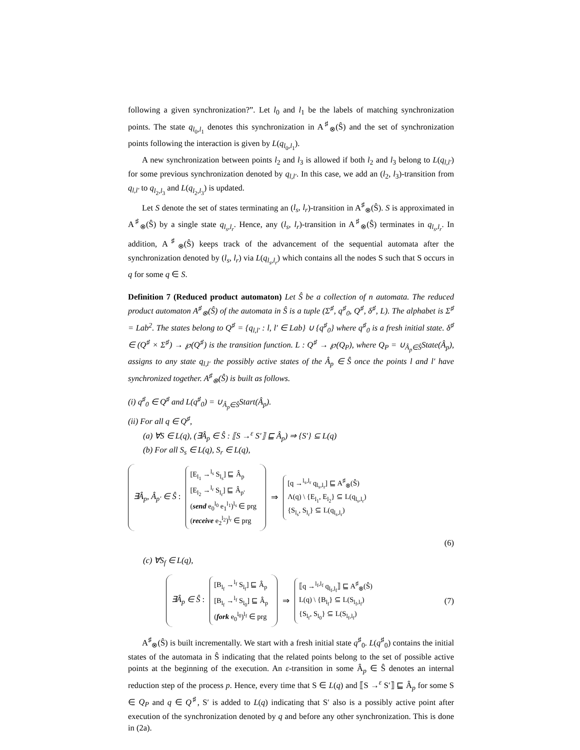following a given synchronization?”. Let l<sub>0</sub> and l<sub>1</sub> be the labels of matching synchronization points. The state q<sub>l<sub>0</sub>,l<sub>1</sub></sub> denotes this synchronization in A<sup>♯</sup><sub>⊗</sub>(Ŝ) and the set of synchronization points following the interaction is given by L(q<sub>l<sub>0</sub>,l<sub>1</sub></sub>).
A new synchronization between points l<sub>2</sub> and l<sub>3</sub> is allowed if both l<sub>2</sub> and l<sub>3</sub> belong to L(q<sub>l,l′</sub>) for some previous synchronization denoted by q<sub>l,l′</sub>. In this case, we add an (l<sub>2</sub>, l<sub>3</sub>)-transition from q<sub>l,l′</sub> to q<sub>l<sub>2</sub>,l<sub>3</sub></sub> and L(q<sub>l<sub>2</sub>,l<sub>3</sub></sub>) is updated.
Let S denote the set of states terminating an (l<sub>s</sub>, l<sub>r</sub>)-transition in A<sup>♯</sup><sub>⊗</sub>(Ŝ). S is approximated in A<sup>♯</sup><sub>⊗</sub>(Ŝ) by a single state q<sub>l<sub>s</sub>,l<sub>r</sub></sub>. Hence, any (l<sub>s</sub>, l<sub>r</sub>)-transition in A<sup>♯</sup><sub>⊗</sub>(Ŝ) terminates in q<sub>l<sub>s</sub>,l<sub>r</sub></sub>. In addition, A<sup>♯</sup><sub>⊗</sub>(Ŝ) keeps track of the advancement of the sequential automata after the synchronization denoted by (l<sub>s</sub>, l<sub>r</sub>) via L(q<sub>l<sub>s</sub>,l<sub>r</sub></sub>) which contains all the nodes S such that S occurs in q for some q ∈ S.
Definition 7 (Reduced product automaton) Let Ŝ be a collection of n automata. The reduced product automaton A<sup>♯</sup><sub>⊗</sub>(Ŝ) of the automata in Ŝ is a tuple (Σ<sup>♯</sup>, q<sup>♯</sup><sub>0</sub>, Q<sup>♯</sup>, δ<sup>♯</sup>, L). The alphabet is Σ<sup>♯</sup> = Lab<sup>2</sup>. The states belong to Q<sup>♯</sup> = {q<sub>l,l′</sub> : l, l′ ∈ Lab} ∪ {q<sup>♯</sup><sub>0</sub>} where q<sup>♯</sup><sub>0</sub> is a fresh initial state. δ<sup>♯</sup> ∈ (Q<sup>♯</sup> × Σ<sup>♯</sup>) → ℘(Q<sup>♯</sup>) is the transition function. L : Q<sup>♯</sup> → ℘(Q<sub>P</sub>), where Q<sub>P</sub> = ∪<sub>Â<sub>p</sub>∈Ŝ</sub>State(Â<sub>p</sub>), assigns to any state q<sub>l,l′</sub> the possibly active states of the Â<sub>p</sub> ∈ Ŝ once the points l and l′ have synchronized together. A<sup>♯</sup><sub>⊗</sub>(Ŝ) is built as follows.
(i) q<sup>♯</sup><sub>0</sub> ∈ Q<sup>♯</sup> and L(q<sup>♯</sup><sub>0</sub>) = ∪<sub>Â<sub>p</sub>∈Ŝ</sub>Start(Â<sub>p</sub>).
(ii) For all q ∈ Q<sup>♯</sup>,
(a) ∀S ∈ L(q), (∃Â<sub>p</sub> ∈ Ŝ : ⟦S →<sup>ε</sup> S′⟧ ⊑ Â<sub>p</sub>) ⇒ {S′} ⊆ L(q)
(b) For all S<sub>s</sub> ∈ L(q), S<sub>r</sub> ∈ L(q),
∃Â<sub>p</sub>, Â<sub>p′</sub> ∈ Ŝ :
[E<sub>l<sub>1</sub></sub> →<sup>l<sub>s</sub></sup> S<sub>l<sub>s</sub></sub>] ⊑ Â<sub>p</sub>
[E<sub>l<sub>2</sub></sub> →<sup>l<sub>r</sub></sup> S<sub>l<sub>r</sub></sub>] ⊑ Â<sub>p′</sub>
(send e<sub>0</sub><sup>l<sub>0</sub></sup> e<sub>1</sub><sup>l<sub>1</sub></sup>)<sup>l<sub>s</sub></sup> ∈ prg
(receive e<sub>2</sub><sup>l<sub>2</sub></sup>)<sup>l<sub>r</sub></sup> ∈ prg
⇒
[q →<sup>l<sub>s</sub>,l<sub>r</sub></sup> q<sub>l<sub>s</sub>,l<sub>r</sub></sub>] ⊑ A<sup>♯</sup><sub>⊗</sub>(Ŝ)
Λ(q) \ {E<sub>l<sub>1</sub></sub>, E<sub>l<sub>2</sub></sub>} ⊆ L(q<sub>l<sub>s</sub>,l<sub>r</sub></sub>)
{S<sub>l<sub>s</sub></sub>, S<sub>l<sub>r</sub></sub>} ⊆ L(q<sub>l<sub>s</sub>,l<sub>r</sub></sub>)
(6)
(c) ∀S<sub>f</sub> ∈ L(q),
∃Â<sub>p</sub> ∈ Ŝ :
[B<sub>l<sub>f</sub></sub> →<sup>l<sub>f</sub></sup> S<sub>l<sub>f</sub></sub>] ⊑ Â<sub>p</sub>
[B<sub>l<sub>f</sub></sub> →<sup>l<sub>f</sub></sup> S<sub>l<sub>0</sub></sub>] ⊑ Â<sub>p</sub>
(fork e<sub>0</sub><sup>l<sub>0</sub></sup>)<sup>l<sub>f</sub></sup> ∈ prg
⇒
⟦q →<sup>l<sub>f</sub>,l<sub>f</sub></sup> q<sub>l<sub>f</sub>,l<sub>f</sub></sub>⟧ ⊑ A<sup>♯</sup><sub>⊗</sub>(Ŝ)
L(q) \ {B<sub>l<sub>f</sub></sub>} ⊆ L(S<sub>l<sub>f</sub>,l<sub>f</sub></sub>)
{S<sub>l<sub>f</sub></sub>, S<sub>l<sub>0</sub></sub>} ⊆ L(S<sub>l<sub>f</sub>,l<sub>f</sub></sub>)
(7)
A<sup>♯</sup><sub>⊗</sub>(Ŝ) is built incrementally. We start with a fresh initial state q<sup>♯</sup><sub>0</sub>. L(q<sup>♯</sup><sub>0</sub>) contains the initial states of the automata in Ŝ indicating that the related points belong to the set of possible active points at the beginning of the execution. An ε-transition in some Â<sub>p</sub> ∈ Ŝ denotes an internal reduction step of the process p. Hence, every time that S ∈ L(q) and ⟦S →<sup>ε</sup> S′⟧ ⊑ Â<sub>p</sub> for some S ∈ Q<sub>P</sub> and q ∈ Q<sup>♯</sup>, S′ is added to L(q) indicating that S′ also is a possibly active point after execution of the synchronization denoted by q and before any other synchronization. This is done in (2a).